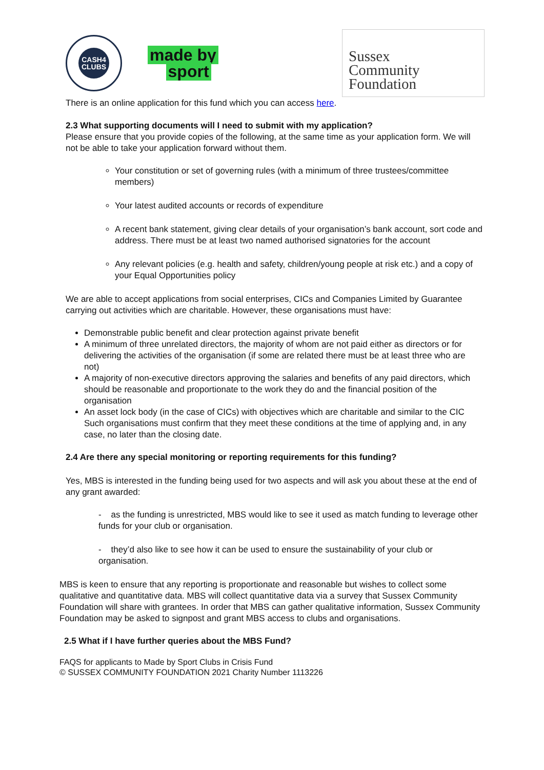CASH4
CLUBS
made by
sport
Sussex
Community
Foundation
There is an online application for this fund which you can access here.
2.3 What supporting documents will I need to submit with my application?
Please ensure that you provide copies of the following, at the same time as your application form. We will not be able to take your application forward without them.
Your constitution or set of governing rules (with a minimum of three trustees/committee members)
Your latest audited accounts or records of expenditure
A recent bank statement, giving clear details of your organisation’s bank account, sort code and address. There must be at least two named authorised signatories for the account
Any relevant policies (e.g. health and safety, children/young people at risk etc.) and a copy of your Equal Opportunities policy
We are able to accept applications from social enterprises, CICs and Companies Limited by Guarantee carrying out activities which are charitable. However, these organisations must have:
Demonstrable public benefit and clear protection against private benefit
A minimum of three unrelated directors, the majority of whom are not paid either as directors or for delivering the activities of the organisation (if some are related there must be at least three who are not)
A majority of non-executive directors approving the salaries and benefits of any paid directors, which should be reasonable and proportionate to the work they do and the financial position of the organisation
An asset lock body (in the case of CICs) with objectives which are charitable and similar to the CIC Such organisations must confirm that they meet these conditions at the time of applying and, in any case, no later than the closing date.
2.4 Are there any special monitoring or reporting requirements for this funding?
Yes, MBS is interested in the funding being used for two aspects and will ask you about these at the end of any grant awarded:
- as the funding is unrestricted, MBS would like to see it used as match funding to leverage other funds for your club or organisation.
- they’d also like to see how it can be used to ensure the sustainability of your club or organisation.
MBS is keen to ensure that any reporting is proportionate and reasonable but wishes to collect some qualitative and quantitative data. MBS will collect quantitative data via a survey that Sussex Community Foundation will share with grantees. In order that MBS can gather qualitative information, Sussex Community Foundation may be asked to signpost and grant MBS access to clubs and organisations.
2.5 What if I have further queries about the MBS Fund?
FAQS for applicants to Made by Sport Clubs in Crisis Fund
© SUSSEX COMMUNITY FOUNDATION 2021 Charity Number 1113226